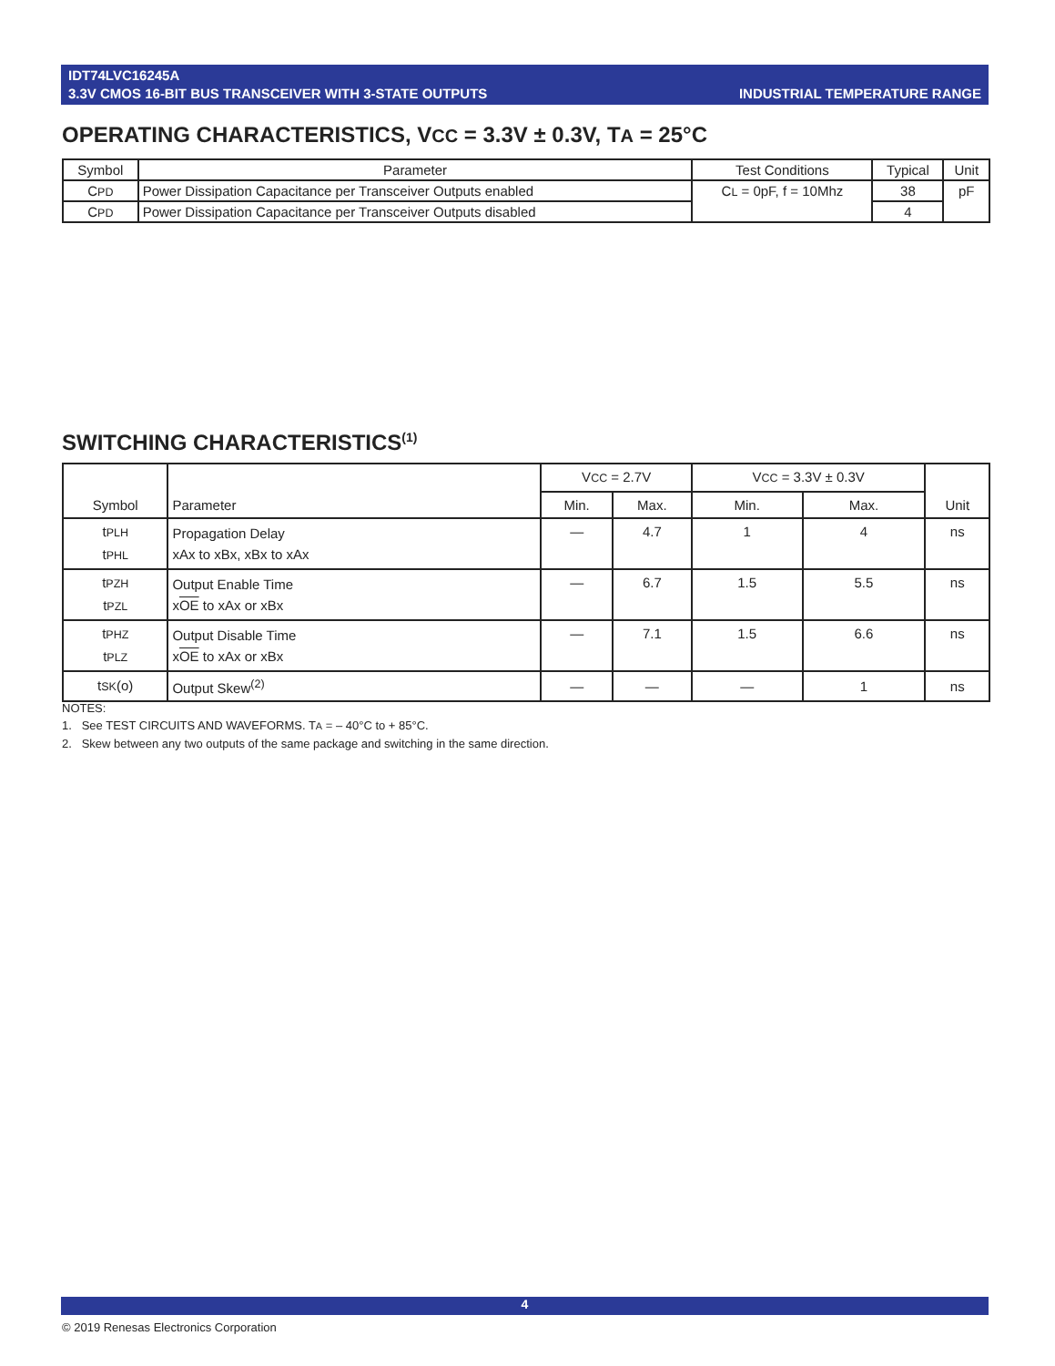IDT74LVC16245A
3.3V CMOS 16-BIT BUS TRANSCEIVER WITH 3-STATE OUTPUTS
INDUSTRIAL TEMPERATURE RANGE
OPERATING CHARACTERISTICS, VCC = 3.3V ± 0.3V, TA = 25°C
| Symbol | Parameter | Test Conditions | Typical | Unit |
| --- | --- | --- | --- | --- |
| C PD | Power Dissipation Capacitance per Transceiver Outputs enabled | C L = 0pF, f = 10Mhz | 38 | pF |
| C PD | Power Dissipation Capacitance per Transceiver Outputs disabled | | 4 | |
SWITCHING CHARACTERISTICS<sup>(1)</sup>
| Symbol | Parameter | V CC = 2.7V | | V CC = 3.3V ± 0.3V | | Unit |
| --- | --- | --- | --- | --- | --- | --- |
| | | Min. | Max. | Min. | Max. | |
| t PLH t PHL | Propagation Delay xAx to xBx, xBx to xAx | — | 4.7 | 1 | 4 | ns |
| t PZH t PZL | Output Enable Time x OE to xAx or xBx | — | 6.7 | 1.5 | 5.5 | ns |
| t PHZ t PLZ | Output Disable Time x OE to xAx or xBx | — | 7.1 | 1.5 | 6.6 | ns |
| t SK (o) | Output Skew<sup>(2)</sup> | — | — | — | 1 | ns |
NOTES:
1. See TEST CIRCUITS AND WAVEFORMS. TA = – 40°C to + 85°C.
2. Skew between any two outputs of the same package and switching in the same direction.
4
© 2019 Renesas Electronics Corporation